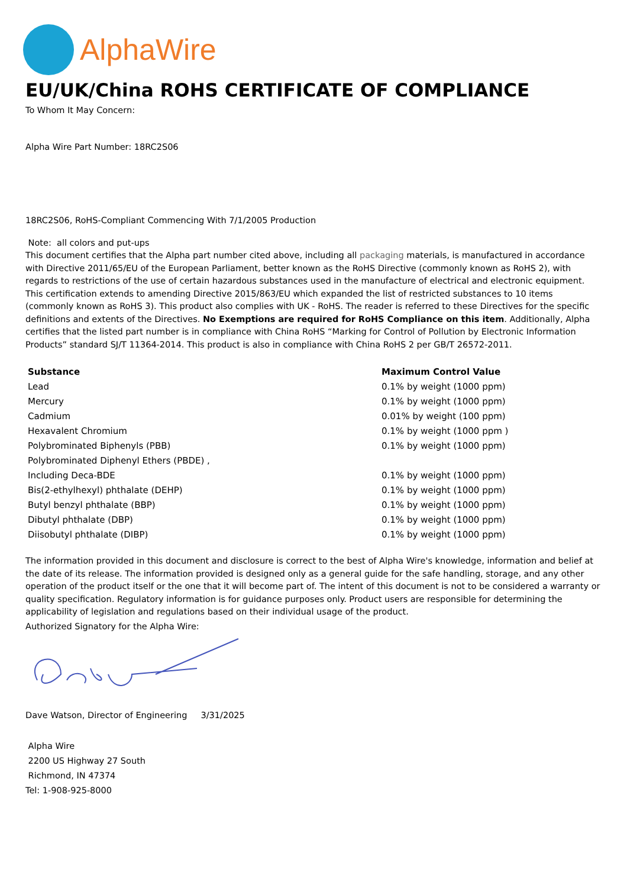AlphaWire
EU/UK/China ROHS CERTIFICATE OF COMPLIANCE
To Whom It May Concern:
Alpha Wire Part Number: 18RC2S06
18RC2S06, RoHS-Compliant Commencing With 7/1/2005 Production
Note: all colors and put-ups
This document certifies that the Alpha part number cited above, including all packaging materials, is manufactured in accordance with Directive 2011/65/EU of the European Parliament, better known as the RoHS Directive (commonly known as RoHS 2), with regards to restrictions of the use of certain hazardous substances used in the manufacture of electrical and electronic equipment. This certification extends to amending Directive 2015/863/EU which expanded the list of restricted substances to 10 items (commonly known as RoHS 3). This product also complies with UK - RoHS. The reader is referred to these Directives for the specific definitions and extents of the Directives. No Exemptions are required for RoHS Compliance on this item. Additionally, Alpha certifies that the listed part number is in compliance with China RoHS “Marking for Control of Pollution by Electronic Information Products” standard SJ/T 11364-2014. This product is also in compliance with China RoHS 2 per GB/T 26572-2011.
| Substance | Maximum Control Value |
| --- | --- |
| Lead | 0.1% by weight (1000 ppm) |
| Mercury | 0.1% by weight (1000 ppm) |
| Cadmium | 0.01% by weight (100 ppm) |
| Hexavalent Chromium | 0.1% by weight (1000 ppm ) |
| Polybrominated Biphenyls (PBB) | 0.1% by weight (1000 ppm) |
| Polybrominated Diphenyl Ethers (PBDE) , | |
| Including Deca-BDE | 0.1% by weight (1000 ppm) |
| Bis(2-ethylhexyl) phthalate (DEHP) | 0.1% by weight (1000 ppm) |
| Butyl benzyl phthalate (BBP) | 0.1% by weight (1000 ppm) |
| Dibutyl phthalate (DBP) | 0.1% by weight (1000 ppm) |
| Diisobutyl phthalate (DIBP) | 0.1% by weight (1000 ppm) |
The information provided in this document and disclosure is correct to the best of Alpha Wire's knowledge, information and belief at the date of its release. The information provided is designed only as a general guide for the safe handling, storage, and any other operation of the product itself or the one that it will become part of. The intent of this document is not to be considered a warranty or quality specification. Regulatory information is for guidance purposes only. Product users are responsible for determining the applicability of legislation and regulations based on their individual usage of the product.
Authorized Signatory for the Alpha Wire:
Dave Watson, Director of Engineering 3/31/2025
Alpha Wire
2200 US Highway 27 South
Richmond, IN 47374
Tel: 1-908-925-8000